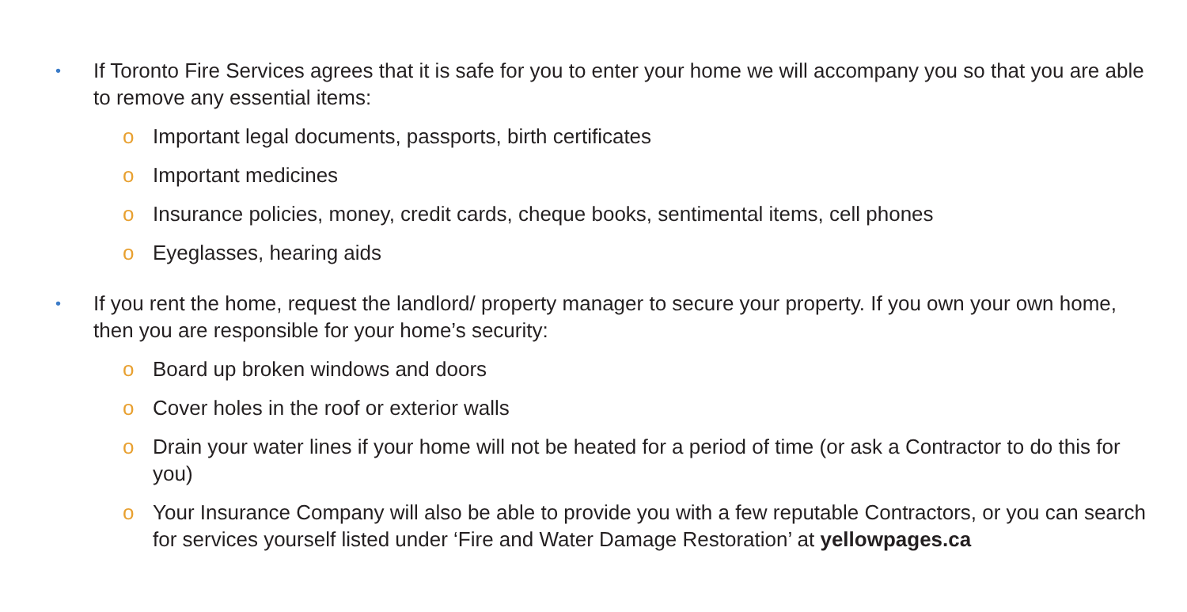•
If Toronto Fire Services agrees that it is safe for you to enter your home we will accompany you so that you are able to remove any essential items:
o Important legal documents, passports, birth certificates
o Important medicines
o Insurance policies, money, credit cards, cheque books, sentimental items, cell phones
o Eyeglasses, hearing aids
•
If you rent the home, request the landlord/ property manager to secure your property. If you own your own home, then you are responsible for your home’s security:
o Board up broken windows and doors
o Cover holes in the roof or exterior walls
o Drain your water lines if your home will not be heated for a period of time (or ask a Contractor to do this for you)
o Your Insurance Company will also be able to provide you with a few reputable Contractors, or you can search for services yourself listed under ‘Fire and Water Damage Restoration’ at yellowpages.ca